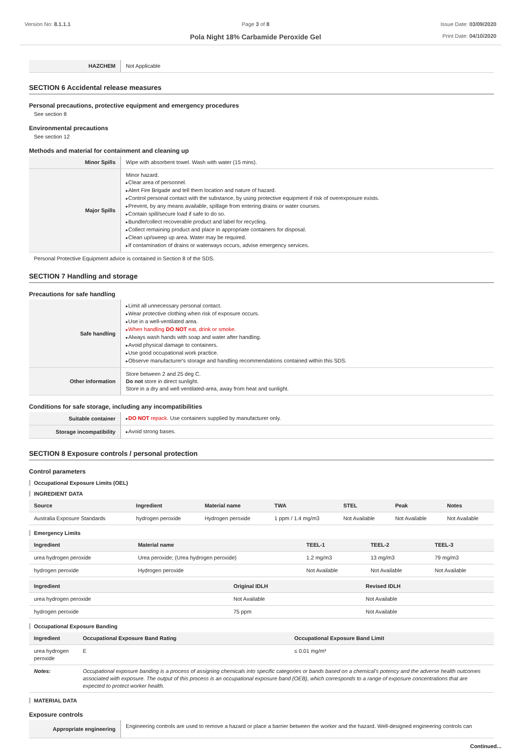Version No: 8.1.1.1 Page 3 of 8
Pola Night 18% Carbamide Peroxide Gel
Issue Date: 03/09/2020
Print Date: 04/10/2020
| HAZCHEM | Not Applicable |
SECTION 6 Accidental release measures
Personal precautions, protective equipment and emergency procedures
See section 8
Environmental precautions
See section 12
Methods and material for containment and cleaning up
| Minor Spills | Wipe with absorbent towel. Wash with water (15 mins). |
| Major Spills | Minor hazard. Clear area of personnel. Alert Fire Brigade and tell them location and nature of hazard. Control personal contact with the substance, by using protective equipment if risk of overexposure exists. Prevent, by any means available, spillage from entering drains or water courses. Contain spill/secure load if safe to do so. Bundle/collect recoverable product and label for recycling. Collect remaining product and place in appropriate containers for disposal. Clean up/sweep up area. Water may be required. If contamination of drains or waterways occurs, advise emergency services. |
Personal Protective Equipment advice is contained in Section 8 of the SDS.
SECTION 7 Handling and storage
Precautions for safe handling
| Safe handling | Limit all unnecessary personal contact. Wear protective clothing when risk of exposure occurs. Use in a well-ventilated area. When handling DO NOT eat, drink or smoke. Always wash hands with soap and water after handling. Avoid physical damage to containers. Use good occupational work practice. Observe manufacturer's storage and handling recommendations contained within this SDS. |
| Other information | Store between 2 and 25 deg C. Do not store in direct sunlight. Store in a dry and well ventilated-area, away from heat and sunlight. |
Conditions for safe storage, including any incompatibilities
| Suitable container | DO NOT repack. Use containers supplied by manufacturer only. |
| Storage incompatibility | Avoid strong bases. |
SECTION 8 Exposure controls / personal protection
Control parameters
Occupational Exposure Limits (OEL)
INGREDIENT DATA
| Source | Ingredient | Material name | TWA | STEL | Peak | Notes |
| --- | --- | --- | --- | --- | --- | --- |
| Australia Exposure Standards | hydrogen peroxide | Hydrogen peroxide | 1 ppm / 1.4 mg/m3 | Not Available | Not Available | Not Available |
Emergency Limits
| Ingredient | Material name | TEEL-1 | TEEL-2 | TEEL-3 |
| --- | --- | --- | --- | --- |
| urea hydrogen peroxide | Urea peroxide; (Urea hydrogen peroxide) | 1.2 mg/m3 | 13 mg/m3 | 79 mg/m3 |
| hydrogen peroxide | Hydrogen peroxide | Not Available | Not Available | Not Available |
| Ingredient | Original IDLH | Revised IDLH |
| --- | --- | --- |
| urea hydrogen peroxide | Not Available | Not Available |
| hydrogen peroxide | 75 ppm | Not Available |
Occupational Exposure Banding
| Ingredient | Occupational Exposure Band Rating | Occupational Exposure Band Limit |
| --- | --- | --- |
| urea hydrogen peroxide | E | ≤ 0.01 mg/m³ |
| Notes: | Occupational exposure banding is a process of assigning chemicals into specific categories or bands based on a chemical's potency and the adverse health outcomes associated with exposure. The output of this process is an occupational exposure band (OEB), which corresponds to a range of exposure concentrations that are expected to protect worker health. | |
MATERIAL DATA
Exposure controls
| Appropriate engineering | Engineering controls are used to remove a hazard or place a barrier between the worker and the hazard. Well-designed engineering controls can |
Continued...